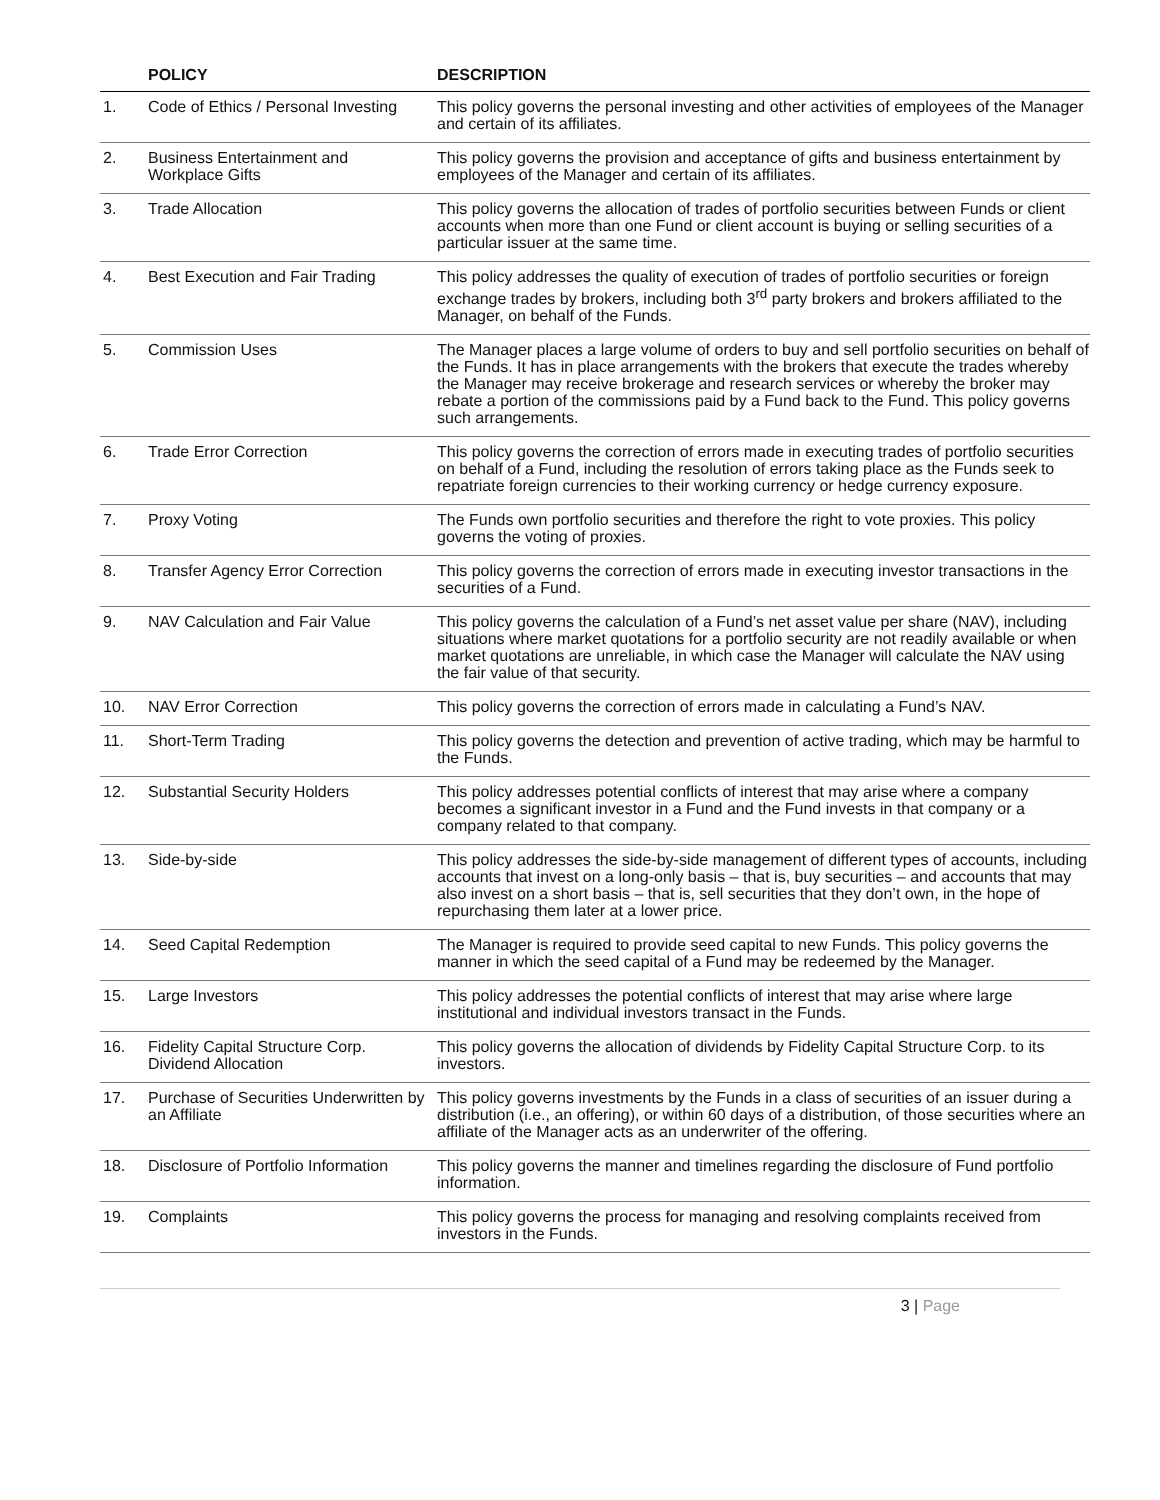| | POLICY | DESCRIPTION |
| --- | --- | --- |
| 1. | Code of Ethics / Personal Investing | This policy governs the personal investing and other activities of employees of the Manager and certain of its affiliates. |
| 2. | Business Entertainment and Workplace Gifts | This policy governs the provision and acceptance of gifts and business entertainment by employees of the Manager and certain of its affiliates. |
| 3. | Trade Allocation | This policy governs the allocation of trades of portfolio securities between Funds or client accounts when more than one Fund or client account is buying or selling securities of a particular issuer at the same time. |
| 4. | Best Execution and Fair Trading | This policy addresses the quality of execution of trades of portfolio securities or foreign exchange trades by brokers, including both 3<sup>rd</sup> party brokers and brokers affiliated to the Manager, on behalf of the Funds. |
| 5. | Commission Uses | The Manager places a large volume of orders to buy and sell portfolio securities on behalf of the Funds. It has in place arrangements with the brokers that execute the trades whereby the Manager may receive brokerage and research services or whereby the broker may rebate a portion of the commissions paid by a Fund back to the Fund. This policy governs such arrangements. |
| 6. | Trade Error Correction | This policy governs the correction of errors made in executing trades of portfolio securities on behalf of a Fund, including the resolution of errors taking place as the Funds seek to repatriate foreign currencies to their working currency or hedge currency exposure. |
| 7. | Proxy Voting | The Funds own portfolio securities and therefore the right to vote proxies. This policy governs the voting of proxies. |
| 8. | Transfer Agency Error Correction | This policy governs the correction of errors made in executing investor transactions in the securities of a Fund. |
| 9. | NAV Calculation and Fair Value | This policy governs the calculation of a Fund’s net asset value per share (NAV), including situations where market quotations for a portfolio security are not readily available or when market quotations are unreliable, in which case the Manager will calculate the NAV using the fair value of that security. |
| 10. | NAV Error Correction | This policy governs the correction of errors made in calculating a Fund’s NAV. |
| 11. | Short-Term Trading | This policy governs the detection and prevention of active trading, which may be harmful to the Funds. |
| 12. | Substantial Security Holders | This policy addresses potential conflicts of interest that may arise where a company becomes a significant investor in a Fund and the Fund invests in that company or a company related to that company. |
| 13. | Side-by-side | This policy addresses the side-by-side management of different types of accounts, including accounts that invest on a long-only basis – that is, buy securities – and accounts that may also invest on a short basis – that is, sell securities that they don’t own, in the hope of repurchasing them later at a lower price. |
| 14. | Seed Capital Redemption | The Manager is required to provide seed capital to new Funds. This policy governs the manner in which the seed capital of a Fund may be redeemed by the Manager. |
| 15. | Large Investors | This policy addresses the potential conflicts of interest that may arise where large institutional and individual investors transact in the Funds. |
| 16. | Fidelity Capital Structure Corp. Dividend Allocation | This policy governs the allocation of dividends by Fidelity Capital Structure Corp. to its investors. |
| 17. | Purchase of Securities Underwritten by an Affiliate | This policy governs investments by the Funds in a class of securities of an issuer during a distribution (i.e., an offering), or within 60 days of a distribution, of those securities where an affiliate of the Manager acts as an underwriter of the offering. |
| 18. | Disclosure of Portfolio Information | This policy governs the manner and timelines regarding the disclosure of Fund portfolio information. |
| 19. | Complaints | This policy governs the process for managing and resolving complaints received from investors in the Funds. |
3 | Page